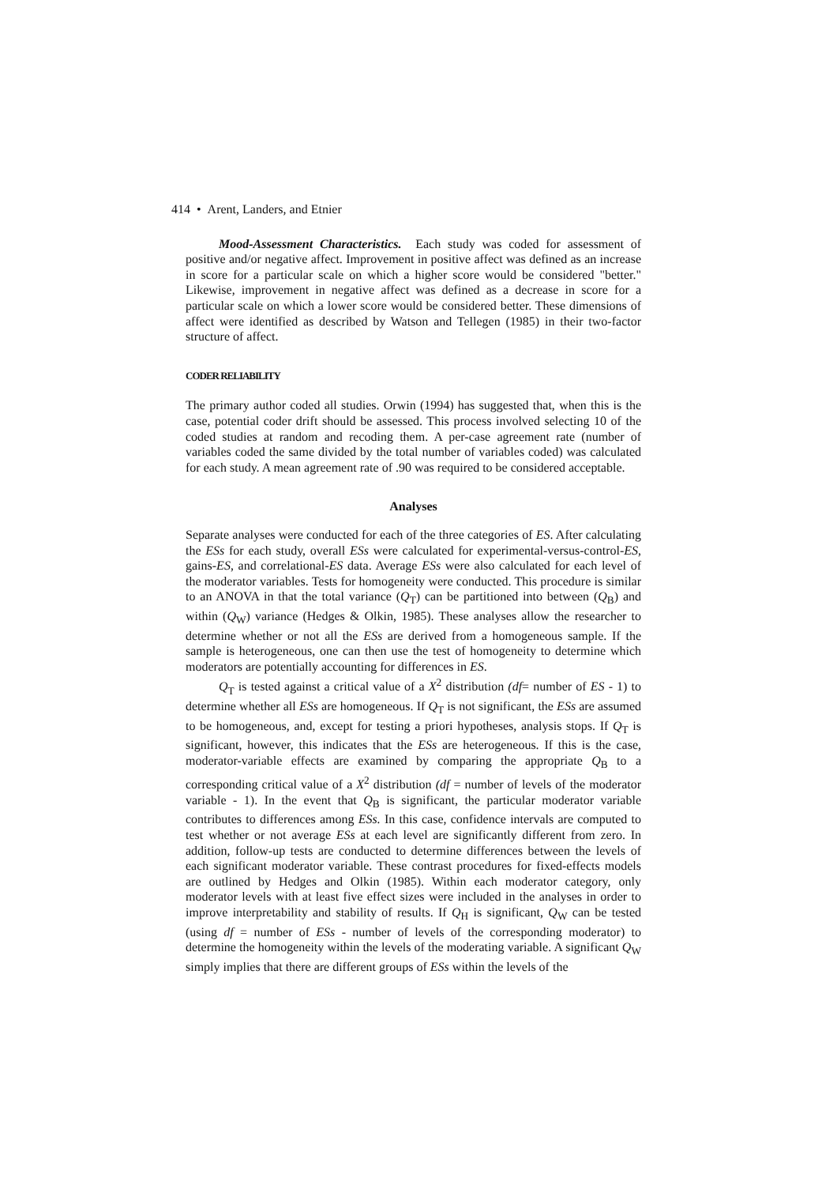414 • Arent, Landers, and Etnier
Mood-Assessment Characteristics. Each study was coded for assessment of positive and/or negative affect. Improvement in positive affect was defined as an increase in score for a particular scale on which a higher score would be considered "better." Likewise, improvement in negative affect was defined as a decrease in score for a particular scale on which a lower score would be considered better. These dimensions of affect were identified as described by Watson and Tellegen (1985) in their two-factor structure of affect.
CODER RELIABILITY
The primary author coded all studies. Orwin (1994) has suggested that, when this is the case, potential coder drift should be assessed. This process involved selecting 10 of the coded studies at random and recoding them. A per-case agreement rate (number of variables coded the same divided by the total number of variables coded) was calculated for each study. A mean agreement rate of .90 was required to be considered acceptable.
Analyses
Separate analyses were conducted for each of the three categories of ES. After calculating the ESs for each study, overall ESs were calculated for experimental-versus-control-ES, gains-ES, and correlational-ES data. Average ESs were also calculated for each level of the moderator variables. Tests for homogeneity were conducted. This procedure is similar to an ANOVA in that the total variance (Q<sub>T</sub>) can be partitioned into between (Q<sub>B</sub>) and within (Q<sub>W</sub>) variance (Hedges & Olkin, 1985). These analyses allow the researcher to determine whether or not all the ESs are derived from a homogeneous sample. If the sample is heterogeneous, one can then use the test of homogeneity to determine which moderators are potentially accounting for differences in ES.
Q<sub>T</sub> is tested against a critical value of a X<sup>2</sup> distribution (df= number of ES - 1) to determine whether all ESs are homogeneous. If Q<sub>T</sub> is not significant, the ESs are assumed to be homogeneous, and, except for testing a priori hypotheses, analysis stops. If Q<sub>T</sub> is significant, however, this indicates that the ESs are heterogeneous. If this is the case, moderator-variable effects are examined by comparing the appropriate Q<sub>B</sub> to a corresponding critical value of a X<sup>2</sup> distribution (df = number of levels of the moderator variable - 1). In the event that Q<sub>B</sub> is significant, the particular moderator variable contributes to differences among ESs. In this case, confidence intervals are computed to test whether or not average ESs at each level are significantly different from zero. In addition, follow-up tests are conducted to determine differences between the levels of each significant moderator variable. These contrast procedures for fixed-effects models are outlined by Hedges and Olkin (1985). Within each moderator category, only moderator levels with at least five effect sizes were included in the analyses in order to improve interpretability and stability of results. If Q<sub>H</sub> is significant, Q<sub>W</sub> can be tested (using df = number of ESs - number of levels of the corresponding moderator) to determine the homogeneity within the levels of the moderating variable. A significant Q<sub>W</sub> simply implies that there are different groups of ESs within the levels of the